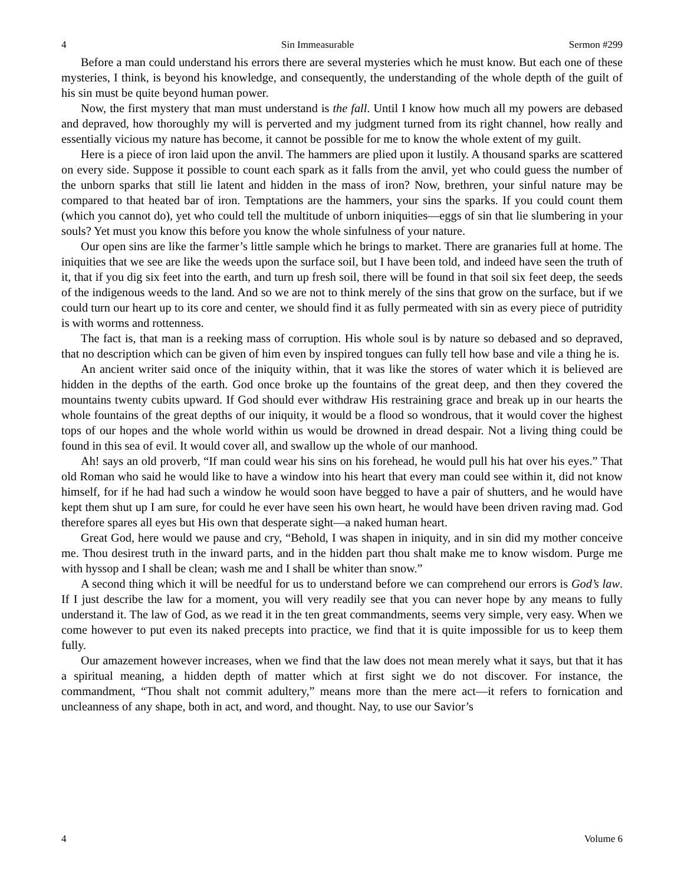4 Sin Immeasurable Sermon #299
Before a man could understand his errors there are several mysteries which he must know. But each one of these mysteries, I think, is beyond his knowledge, and consequently, the understanding of the whole depth of the guilt of his sin must be quite beyond human power.
Now, the first mystery that man must understand is the fall. Until I know how much all my powers are debased and depraved, how thoroughly my will is perverted and my judgment turned from its right channel, how really and essentially vicious my nature has become, it cannot be possible for me to know the whole extent of my guilt.
Here is a piece of iron laid upon the anvil. The hammers are plied upon it lustily. A thousand sparks are scattered on every side. Suppose it possible to count each spark as it falls from the anvil, yet who could guess the number of the unborn sparks that still lie latent and hidden in the mass of iron? Now, brethren, your sinful nature may be compared to that heated bar of iron. Temptations are the hammers, your sins the sparks. If you could count them (which you cannot do), yet who could tell the multitude of unborn iniquities—eggs of sin that lie slumbering in your souls? Yet must you know this before you know the whole sinfulness of your nature.
Our open sins are like the farmer’s little sample which he brings to market. There are granaries full at home. The iniquities that we see are like the weeds upon the surface soil, but I have been told, and indeed have seen the truth of it, that if you dig six feet into the earth, and turn up fresh soil, there will be found in that soil six feet deep, the seeds of the indigenous weeds to the land. And so we are not to think merely of the sins that grow on the surface, but if we could turn our heart up to its core and center, we should find it as fully permeated with sin as every piece of putridity is with worms and rottenness.
The fact is, that man is a reeking mass of corruption. His whole soul is by nature so debased and so depraved, that no description which can be given of him even by inspired tongues can fully tell how base and vile a thing he is.
An ancient writer said once of the iniquity within, that it was like the stores of water which it is believed are hidden in the depths of the earth. God once broke up the fountains of the great deep, and then they covered the mountains twenty cubits upward. If God should ever withdraw His restraining grace and break up in our hearts the whole fountains of the great depths of our iniquity, it would be a flood so wondrous, that it would cover the highest tops of our hopes and the whole world within us would be drowned in dread despair. Not a living thing could be found in this sea of evil. It would cover all, and swallow up the whole of our manhood.
Ah! says an old proverb, “If man could wear his sins on his forehead, he would pull his hat over his eyes.” That old Roman who said he would like to have a window into his heart that every man could see within it, did not know himself, for if he had had such a window he would soon have begged to have a pair of shutters, and he would have kept them shut up I am sure, for could he ever have seen his own heart, he would have been driven raving mad. God therefore spares all eyes but His own that desperate sight—a naked human heart.
Great God, here would we pause and cry, “Behold, I was shapen in iniquity, and in sin did my mother conceive me. Thou desirest truth in the inward parts, and in the hidden part thou shalt make me to know wisdom. Purge me with hyssop and I shall be clean; wash me and I shall be whiter than snow.”
A second thing which it will be needful for us to understand before we can comprehend our errors is God’s law. If I just describe the law for a moment, you will very readily see that you can never hope by any means to fully understand it. The law of God, as we read it in the ten great commandments, seems very simple, very easy. When we come however to put even its naked precepts into practice, we find that it is quite impossible for us to keep them fully.
Our amazement however increases, when we find that the law does not mean merely what it says, but that it has a spiritual meaning, a hidden depth of matter which at first sight we do not discover. For instance, the commandment, “Thou shalt not commit adultery,” means more than the mere act—it refers to fornication and uncleanness of any shape, both in act, and word, and thought. Nay, to use our Savior’s
4 Volume 6